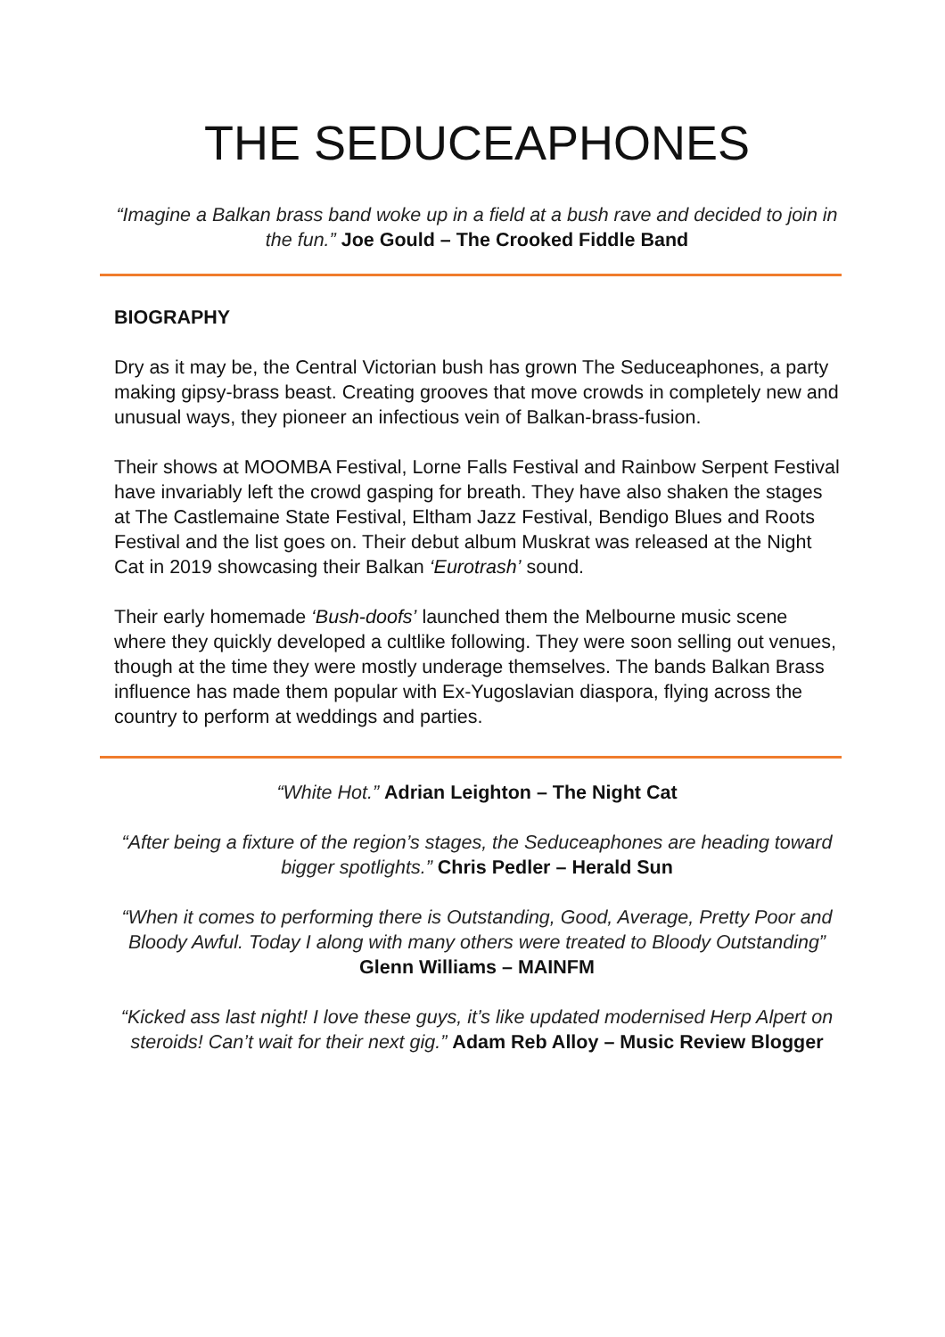THE SEDUCEAPHONES
“Imagine a Balkan brass band woke up in a field at a bush rave and decided to join in the fun.” Joe Gould – The Crooked Fiddle Band
BIOGRAPHY
Dry as it may be, the Central Victorian bush has grown The Seduceaphones, a party making gipsy-brass beast. Creating grooves that move crowds in completely new and unusual ways, they pioneer an infectious vein of Balkan-brass-fusion.
Their shows at MOOMBA Festival, Lorne Falls Festival and Rainbow Serpent Festival have invariably left the crowd gasping for breath. They have also shaken the stages at The Castlemaine State Festival, Eltham Jazz Festival, Bendigo Blues and Roots Festival and the list goes on. Their debut album Muskrat was released at the Night Cat in 2019 showcasing their Balkan ‘Eurotrash’ sound.
Their early homemade ‘Bush-doofs’ launched them the Melbourne music scene where they quickly developed a cultlike following. They were soon selling out venues, though at the time they were mostly underage themselves. The bands Balkan Brass influence has made them popular with Ex-Yugoslavian diaspora, flying across the country to perform at weddings and parties.
“White Hot.” Adrian Leighton – The Night Cat
“After being a fixture of the region’s stages, the Seduceaphones are heading toward bigger spotlights.” Chris Pedler – Herald Sun
“When it comes to performing there is Outstanding, Good, Average, Pretty Poor and Bloody Awful. Today I along with many others were treated to Bloody Outstanding” Glenn Williams – MAINFM
“Kicked ass last night! I love these guys, it’s like updated modernised Herp Alpert on steroids! Can’t wait for their next gig.” Adam Reb Alloy – Music Review Blogger